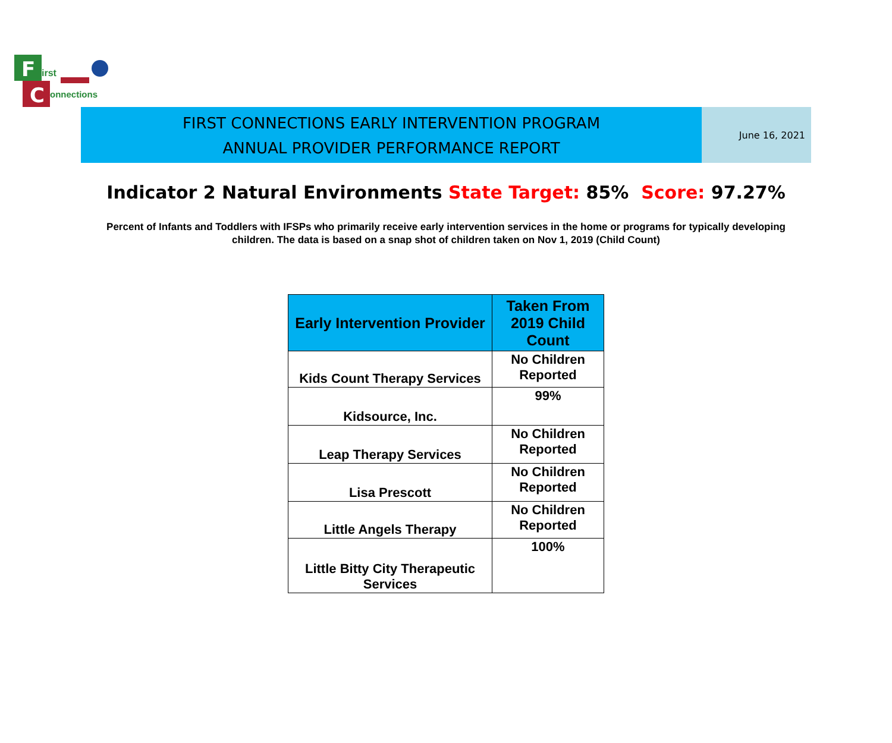F
irst
C
onnections
FIRST CONNECTIONS EARLY INTERVENTION PROGRAM
ANNUAL PROVIDER PERFORMANCE REPORT
June 16, 2021
Indicator 2 Natural Environments State Target: 85% Score: 97.27%
Percent of Infants and Toddlers with IFSPs who primarily receive early intervention services in the home or programs for typically developing children. The data is based on a snap shot of children taken on Nov 1, 2019 (Child Count)
| Early Intervention Provider | Taken From 2019 Child Count |
| --- | --- |
| Kids Count Therapy Services | No Children Reported |
| Kidsource, Inc. | 99% |
| Leap Therapy Services | No Children Reported |
| Lisa Prescott | No Children Reported |
| Little Angels Therapy | No Children Reported |
| Little Bitty City Therapeutic Services | 100% |